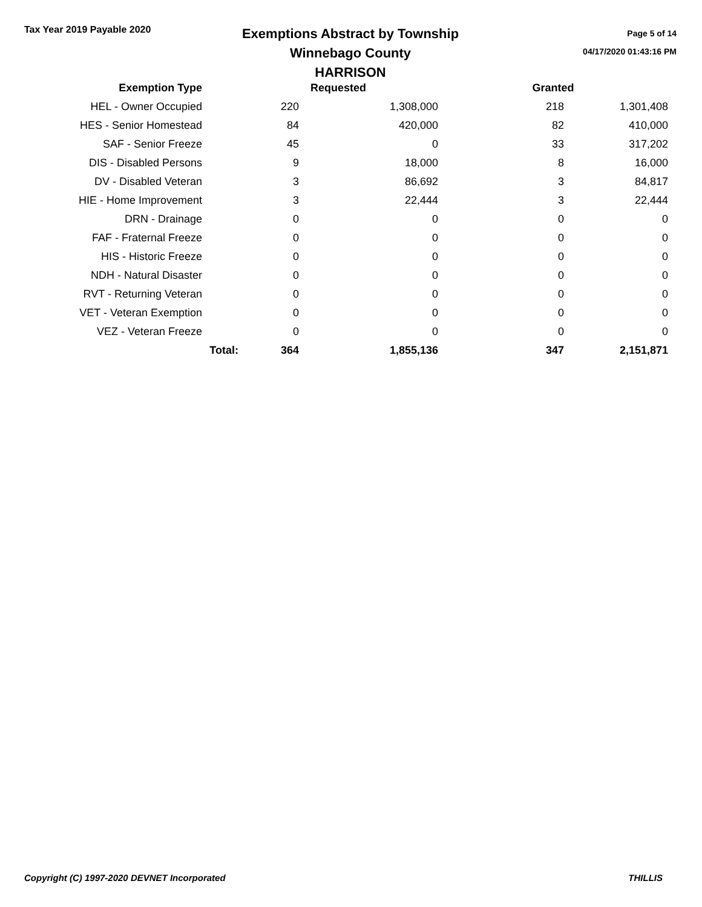Tax Year 2019 Payable 2020
Exemptions Abstract by Township
Winnebago County
HARRISON
Page 5 of 14
04/17/2020 01:43:16 PM
| Exemption Type | | Requested | | Granted | |
| --- | --- | --- | --- | --- | --- |
| HEL - Owner Occupied | | 220 | 1,308,000 | 218 | 1,301,408 |
| HES - Senior Homestead | | 84 | 420,000 | 82 | 410,000 |
| SAF - Senior Freeze | | 45 | 0 | 33 | 317,202 |
| DIS - Disabled Persons | | 9 | 18,000 | 8 | 16,000 |
| DV - Disabled Veteran | | 3 | 86,692 | 3 | 84,817 |
| HIE - Home Improvement | | 3 | 22,444 | 3 | 22,444 |
| DRN - Drainage | | 0 | 0 | 0 | 0 |
| FAF - Fraternal Freeze | | 0 | 0 | 0 | 0 |
| HIS - Historic Freeze | | 0 | 0 | 0 | 0 |
| NDH - Natural Disaster | | 0 | 0 | 0 | 0 |
| RVT - Returning Veteran | | 0 | 0 | 0 | 0 |
| VET - Veteran Exemption | | 0 | 0 | 0 | 0 |
| VEZ - Veteran Freeze | | 0 | 0 | 0 | 0 |
| | Total: | 364 | 1,855,136 | 347 | 2,151,871 |
Copyright (C) 1997-2020 DEVNET Incorporated THILLIS